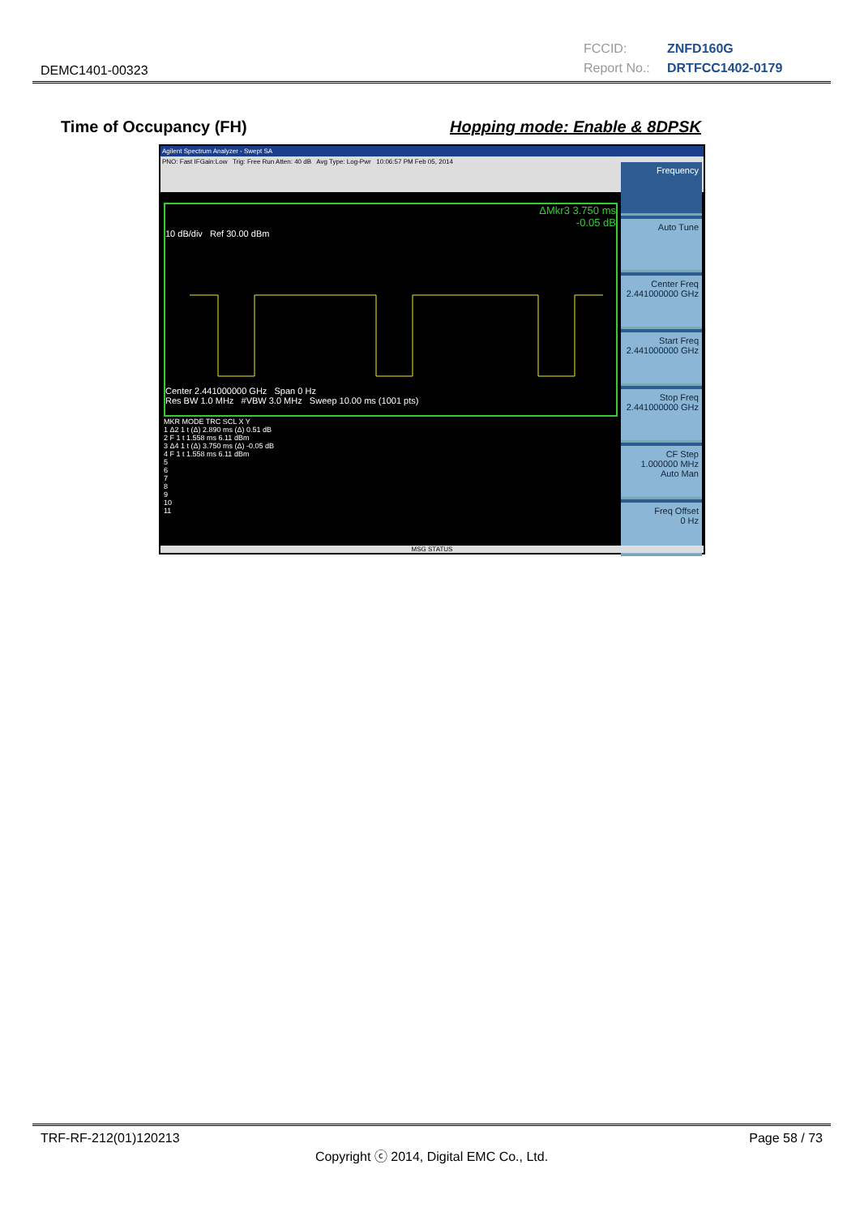DEMC1401-00323
FCCID: ZNFD160G
Report No.: DRTFCC1402-0179
Time of Occupancy (FH) Hopping mode: Enable & 8DPSK
Agilent Spectrum Analyzer - Swept SA
PNO: Fast IFGain:Low Trig: Free Run Atten: 40 dB Avg Type: Log-Pwr 10:06:57 PM Feb 05, 2014
ΔMkr3 3.750 ms
-0.05 dB
10 dB/div Ref 30.00 dBm
Center 2.441000000 GHz Span 0 Hz
Res BW 1.0 MHz #VBW 3.0 MHz Sweep 10.00 ms (1001 pts)
MKR MODE TRC SCL X Y
1 Δ2 1 t (Δ) 2.890 ms (Δ) 0.51 dB
2 F 1 t 1.558 ms 6.11 dBm
3 Δ4 1 t (Δ) 3.750 ms (Δ) -0.05 dB
4 F 1 t 1.558 ms 6.11 dBm
5
6
7
8
9
10
11
Frequency
Auto Tune
Center Freq
2.441000000 GHz
Start Freq
2.441000000 GHz
Stop Freq
2.441000000 GHz
CF Step
1.000000 MHz
Auto Man
Freq Offset
0 Hz
MSG STATUS
TRF-RF-212(01)120213 Page 58 / 73
Copyright ⓒ 2014, Digital EMC Co., Ltd.